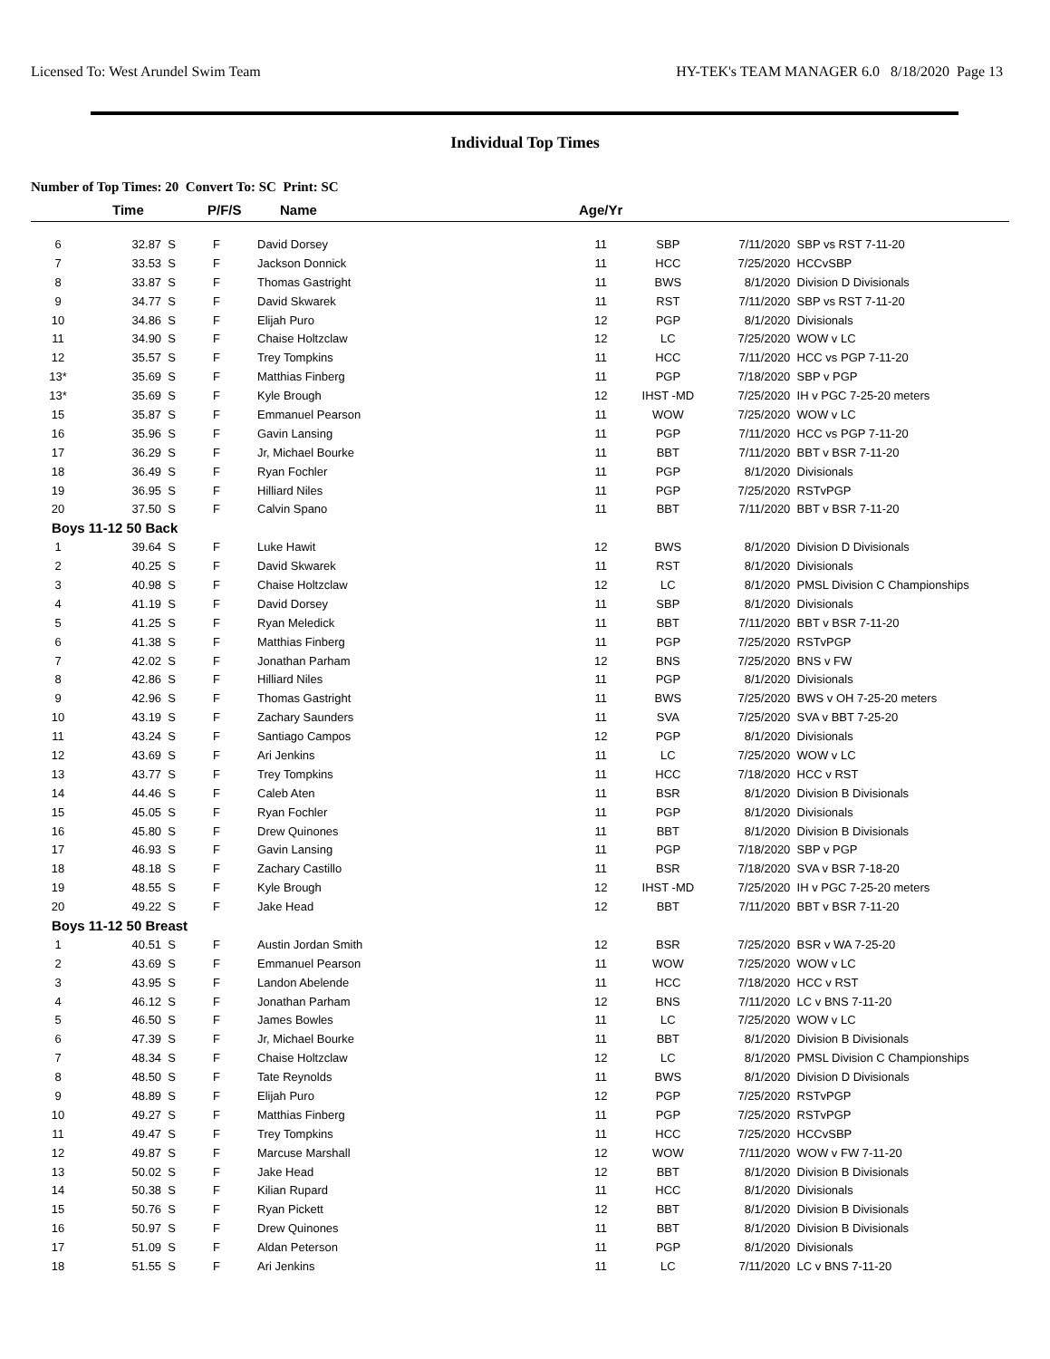Licensed To: West Arundel Swim Team HY-TEK's TEAM MANAGER 6.0 8/18/2020 Page 13
Individual Top Times
Number of Top Times: 20 Convert To: SC Print: SC
| | Time | P/F/S | Name | Age/Yr | | | |
| --- | --- | --- | --- | --- | --- | --- | --- |
| 6 | 32.87 S | F | David Dorsey | 11 | SBP | 7/11/2020 | SBP vs RST 7-11-20 |
| 7 | 33.53 S | F | Jackson Donnick | 11 | HCC | 7/25/2020 | HCCvSBP |
| 8 | 33.87 S | F | Thomas Gastright | 11 | BWS | 8/1/2020 | Division D Divisionals |
| 9 | 34.77 S | F | David Skwarek | 11 | RST | 7/11/2020 | SBP vs RST 7-11-20 |
| 10 | 34.86 S | F | Elijah Puro | 12 | PGP | 8/1/2020 | Divisionals |
| 11 | 34.90 S | F | Chaise Holtzclaw | 12 | LC | 7/25/2020 | WOW v LC |
| 12 | 35.57 S | F | Trey Tompkins | 11 | HCC | 7/11/2020 | HCC vs PGP 7-11-20 |
| 13* | 35.69 S | F | Matthias Finberg | 11 | PGP | 7/18/2020 | SBP v PGP |
| 13* | 35.69 S | F | Kyle Brough | 12 | IHST -MD | 7/25/2020 | IH v PGC 7-25-20 meters |
| 15 | 35.87 S | F | Emmanuel Pearson | 11 | WOW | 7/25/2020 | WOW v LC |
| 16 | 35.96 S | F | Gavin Lansing | 11 | PGP | 7/11/2020 | HCC vs PGP 7-11-20 |
| 17 | 36.29 S | F | Jr, Michael Bourke | 11 | BBT | 7/11/2020 | BBT v BSR 7-11-20 |
| 18 | 36.49 S | F | Ryan Fochler | 11 | PGP | 8/1/2020 | Divisionals |
| 19 | 36.95 S | F | Hilliard Niles | 11 | PGP | 7/25/2020 | RSTvPGP |
| 20 | 37.50 S | F | Calvin Spano | 11 | BBT | 7/11/2020 | BBT v BSR 7-11-20 |
| Boys 11-12 50 Back | | | | | | | |
| 1 | 39.64 S | F | Luke Hawit | 12 | BWS | 8/1/2020 | Division D Divisionals |
| 2 | 40.25 S | F | David Skwarek | 11 | RST | 8/1/2020 | Divisionals |
| 3 | 40.98 S | F | Chaise Holtzclaw | 12 | LC | 8/1/2020 | PMSL Division C Championships |
| 4 | 41.19 S | F | David Dorsey | 11 | SBP | 8/1/2020 | Divisionals |
| 5 | 41.25 S | F | Ryan Meledick | 11 | BBT | 7/11/2020 | BBT v BSR 7-11-20 |
| 6 | 41.38 S | F | Matthias Finberg | 11 | PGP | 7/25/2020 | RSTvPGP |
| 7 | 42.02 S | F | Jonathan Parham | 12 | BNS | 7/25/2020 | BNS v FW |
| 8 | 42.86 S | F | Hilliard Niles | 11 | PGP | 8/1/2020 | Divisionals |
| 9 | 42.96 S | F | Thomas Gastright | 11 | BWS | 7/25/2020 | BWS v OH 7-25-20 meters |
| 10 | 43.19 S | F | Zachary Saunders | 11 | SVA | 7/25/2020 | SVA v BBT 7-25-20 |
| 11 | 43.24 S | F | Santiago Campos | 12 | PGP | 8/1/2020 | Divisionals |
| 12 | 43.69 S | F | Ari Jenkins | 11 | LC | 7/25/2020 | WOW v LC |
| 13 | 43.77 S | F | Trey Tompkins | 11 | HCC | 7/18/2020 | HCC v RST |
| 14 | 44.46 S | F | Caleb Aten | 11 | BSR | 8/1/2020 | Division B Divisionals |
| 15 | 45.05 S | F | Ryan Fochler | 11 | PGP | 8/1/2020 | Divisionals |
| 16 | 45.80 S | F | Drew Quinones | 11 | BBT | 8/1/2020 | Division B Divisionals |
| 17 | 46.93 S | F | Gavin Lansing | 11 | PGP | 7/18/2020 | SBP v PGP |
| 18 | 48.18 S | F | Zachary Castillo | 11 | BSR | 7/18/2020 | SVA v BSR 7-18-20 |
| 19 | 48.55 S | F | Kyle Brough | 12 | IHST -MD | 7/25/2020 | IH v PGC 7-25-20 meters |
| 20 | 49.22 S | F | Jake Head | 12 | BBT | 7/11/2020 | BBT v BSR 7-11-20 |
| Boys 11-12 50 Breast | | | | | | | |
| 1 | 40.51 S | F | Austin Jordan Smith | 12 | BSR | 7/25/2020 | BSR v WA 7-25-20 |
| 2 | 43.69 S | F | Emmanuel Pearson | 11 | WOW | 7/25/2020 | WOW v LC |
| 3 | 43.95 S | F | Landon Abelende | 11 | HCC | 7/18/2020 | HCC v RST |
| 4 | 46.12 S | F | Jonathan Parham | 12 | BNS | 7/11/2020 | LC v BNS 7-11-20 |
| 5 | 46.50 S | F | James Bowles | 11 | LC | 7/25/2020 | WOW v LC |
| 6 | 47.39 S | F | Jr, Michael Bourke | 11 | BBT | 8/1/2020 | Division B Divisionals |
| 7 | 48.34 S | F | Chaise Holtzclaw | 12 | LC | 8/1/2020 | PMSL Division C Championships |
| 8 | 48.50 S | F | Tate Reynolds | 11 | BWS | 8/1/2020 | Division D Divisionals |
| 9 | 48.89 S | F | Elijah Puro | 12 | PGP | 7/25/2020 | RSTvPGP |
| 10 | 49.27 S | F | Matthias Finberg | 11 | PGP | 7/25/2020 | RSTvPGP |
| 11 | 49.47 S | F | Trey Tompkins | 11 | HCC | 7/25/2020 | HCCvSBP |
| 12 | 49.87 S | F | Marcuse Marshall | 12 | WOW | 7/11/2020 | WOW v FW 7-11-20 |
| 13 | 50.02 S | F | Jake Head | 12 | BBT | 8/1/2020 | Division B Divisionals |
| 14 | 50.38 S | F | Kilian Rupard | 11 | HCC | 8/1/2020 | Divisionals |
| 15 | 50.76 S | F | Ryan Pickett | 12 | BBT | 8/1/2020 | Division B Divisionals |
| 16 | 50.97 S | F | Drew Quinones | 11 | BBT | 8/1/2020 | Division B Divisionals |
| 17 | 51.09 S | F | Aldan Peterson | 11 | PGP | 8/1/2020 | Divisionals |
| 18 | 51.55 S | F | Ari Jenkins | 11 | LC | 7/11/2020 | LC v BNS 7-11-20 |